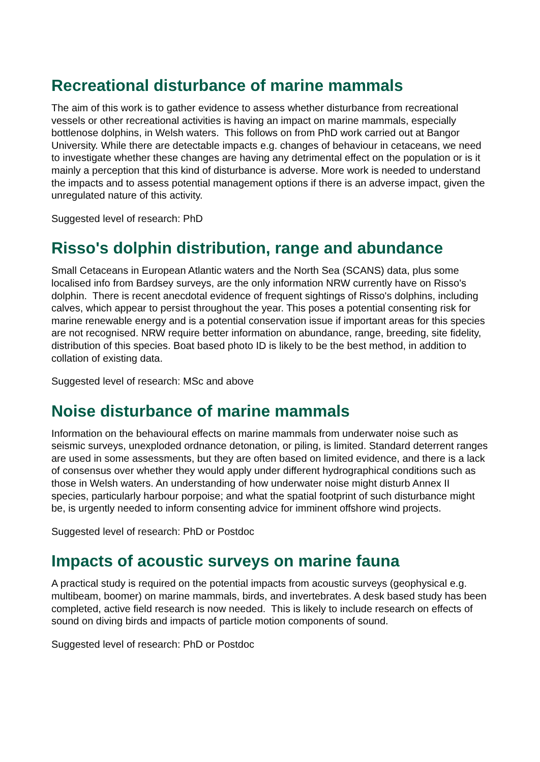Recreational disturbance of marine mammals
The aim of this work is to gather evidence to assess whether disturbance from recreational vessels or other recreational activities is having an impact on marine mammals, especially bottlenose dolphins, in Welsh waters. This follows on from PhD work carried out at Bangor University. While there are detectable impacts e.g. changes of behaviour in cetaceans, we need to investigate whether these changes are having any detrimental effect on the population or is it mainly a perception that this kind of disturbance is adverse. More work is needed to understand the impacts and to assess potential management options if there is an adverse impact, given the unregulated nature of this activity.
Suggested level of research: PhD
Risso's dolphin distribution, range and abundance
Small Cetaceans in European Atlantic waters and the North Sea (SCANS) data, plus some localised info from Bardsey surveys, are the only information NRW currently have on Risso's dolphin. There is recent anecdotal evidence of frequent sightings of Risso's dolphins, including calves, which appear to persist throughout the year. This poses a potential consenting risk for marine renewable energy and is a potential conservation issue if important areas for this species are not recognised. NRW require better information on abundance, range, breeding, site fidelity, distribution of this species. Boat based photo ID is likely to be the best method, in addition to collation of existing data.
Suggested level of research: MSc and above
Noise disturbance of marine mammals
Information on the behavioural effects on marine mammals from underwater noise such as seismic surveys, unexploded ordnance detonation, or piling, is limited. Standard deterrent ranges are used in some assessments, but they are often based on limited evidence, and there is a lack of consensus over whether they would apply under different hydrographical conditions such as those in Welsh waters. An understanding of how underwater noise might disturb Annex II species, particularly harbour porpoise; and what the spatial footprint of such disturbance might be, is urgently needed to inform consenting advice for imminent offshore wind projects.
Suggested level of research: PhD or Postdoc
Impacts of acoustic surveys on marine fauna
A practical study is required on the potential impacts from acoustic surveys (geophysical e.g. multibeam, boomer) on marine mammals, birds, and invertebrates. A desk based study has been completed, active field research is now needed. This is likely to include research on effects of sound on diving birds and impacts of particle motion components of sound.
Suggested level of research: PhD or Postdoc